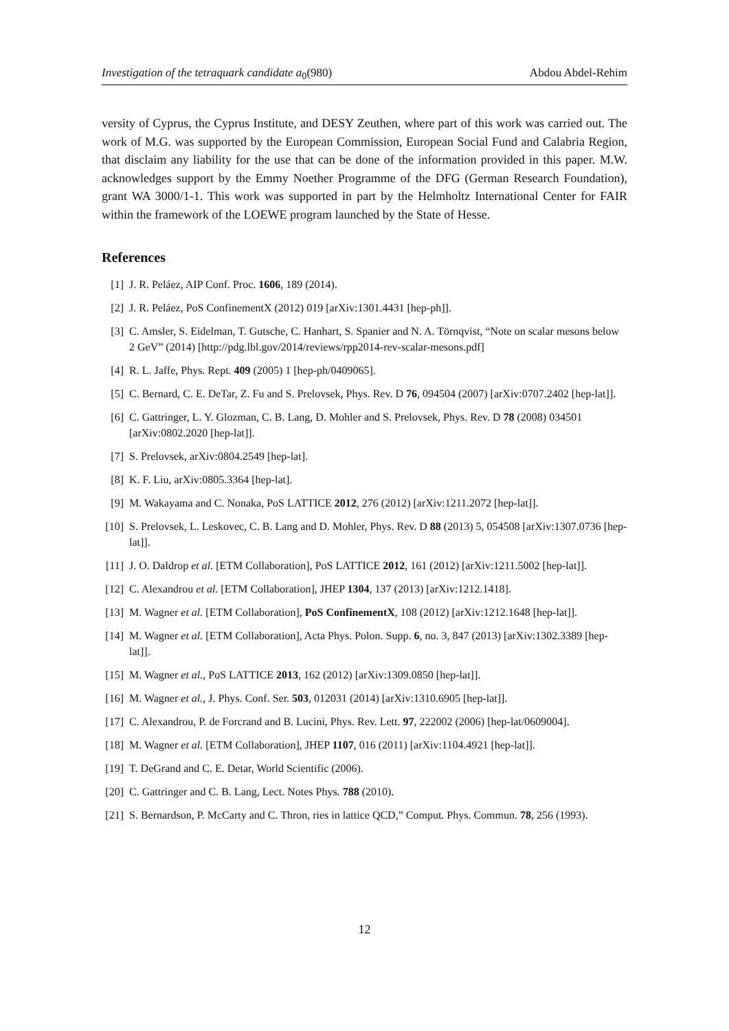Investigation of the tetraquark candidate a<sub>0</sub>(980) Abdou Abdel-Rehim
versity of Cyprus, the Cyprus Institute, and DESY Zeuthen, where part of this work was carried out. The work of M.G. was supported by the European Commission, European Social Fund and Calabria Region, that disclaim any liability for the use that can be done of the information provided in this paper. M.W. acknowledges support by the Emmy Noether Programme of the DFG (German Research Foundation), grant WA 3000/1-1. This work was supported in part by the Helmholtz International Center for FAIR within the framework of the LOEWE program launched by the State of Hesse.
References
[1] J. R. Peláez, AIP Conf. Proc. 1606, 189 (2014).
[2] J. R. Peláez, PoS ConfinementX (2012) 019 [arXiv:1301.4431 [hep-ph]].
[3] C. Amsler, S. Eidelman, T. Gutsche, C. Hanhart, S. Spanier and N. A. Törnqvist, “Note on scalar mesons below 2 GeV” (2014) [http://pdg.lbl.gov/2014/reviews/rpp2014-rev-scalar-mesons.pdf]
[4] R. L. Jaffe, Phys. Rept. 409 (2005) 1 [hep-ph/0409065].
[5] C. Bernard, C. E. DeTar, Z. Fu and S. Prelovsek, Phys. Rev. D 76, 094504 (2007) [arXiv:0707.2402 [hep-lat]].
[6] C. Gattringer, L. Y. Glozman, C. B. Lang, D. Mohler and S. Prelovsek, Phys. Rev. D 78 (2008) 034501 [arXiv:0802.2020 [hep-lat]].
[7] S. Prelovsek, arXiv:0804.2549 [hep-lat].
[8] K. F. Liu, arXiv:0805.3364 [hep-lat].
[9] M. Wakayama and C. Nonaka, PoS LATTICE 2012, 276 (2012) [arXiv:1211.2072 [hep-lat]].
[10] S. Prelovsek, L. Leskovec, C. B. Lang and D. Mohler, Phys. Rev. D 88 (2013) 5, 054508 [arXiv:1307.0736 [hep-lat]].
[11] J. O. Daldrop et al. [ETM Collaboration], PoS LATTICE 2012, 161 (2012) [arXiv:1211.5002 [hep-lat]].
[12] C. Alexandrou et al. [ETM Collaboration], JHEP 1304, 137 (2013) [arXiv:1212.1418].
[13] M. Wagner et al. [ETM Collaboration], PoS ConfinementX, 108 (2012) [arXiv:1212.1648 [hep-lat]].
[14] M. Wagner et al. [ETM Collaboration], Acta Phys. Polon. Supp. 6, no. 3, 847 (2013) [arXiv:1302.3389 [hep-lat]].
[15] M. Wagner et al., PoS LATTICE 2013, 162 (2012) [arXiv:1309.0850 [hep-lat]].
[16] M. Wagner et al., J. Phys. Conf. Ser. 503, 012031 (2014) [arXiv:1310.6905 [hep-lat]].
[17] C. Alexandrou, P. de Forcrand and B. Lucini, Phys. Rev. Lett. 97, 222002 (2006) [hep-lat/0609004].
[18] M. Wagner et al. [ETM Collaboration], JHEP 1107, 016 (2011) [arXiv:1104.4921 [hep-lat]].
[19] T. DeGrand and C. E. Detar, World Scientific (2006).
[20] C. Gattringer and C. B. Lang, Lect. Notes Phys. 788 (2010).
[21] S. Bernardson, P. McCarty and C. Thron, ries in lattice QCD,” Comput. Phys. Commun. 78, 256 (1993).
12